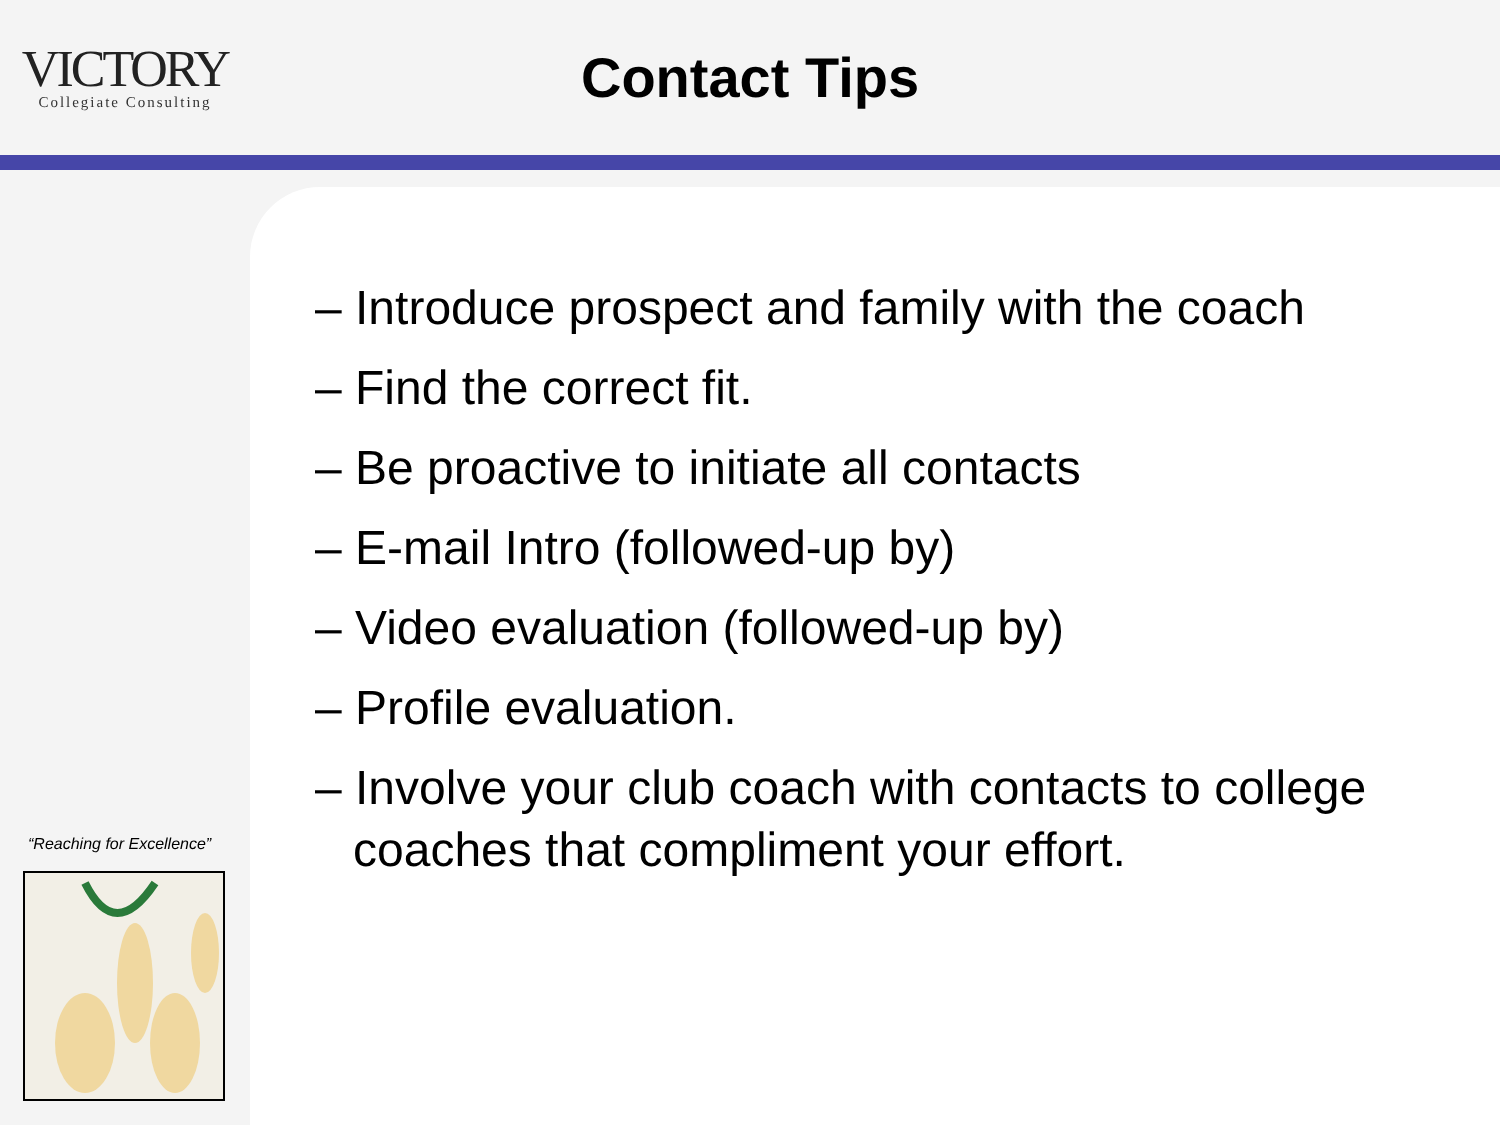VICTORY
Collegiate Consulting
Contact Tips
“Reaching for Excellence”
– Introduce prospect and family with the coach
– Find the correct fit.
– Be proactive to initiate all contacts
– E-mail Intro (followed-up by)
– Video evaluation (followed-up by)
– Profile evaluation.
– Involve your club coach with contacts to college coaches that compliment your effort.